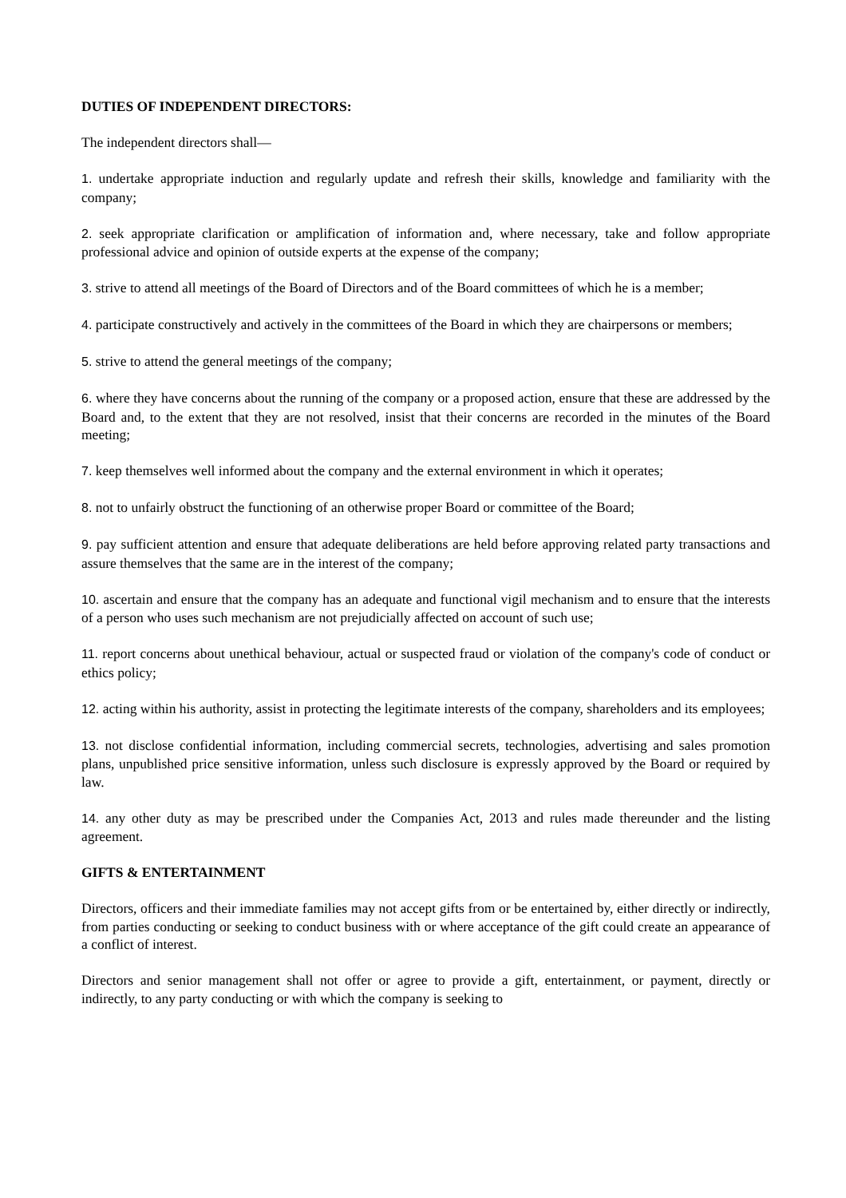DUTIES OF INDEPENDENT DIRECTORS:
The independent directors shall—
1. undertake appropriate induction and regularly update and refresh their skills, knowledge and familiarity with the company;
2. seek appropriate clarification or amplification of information and, where necessary, take and follow appropriate professional advice and opinion of outside experts at the expense of the company;
3. strive to attend all meetings of the Board of Directors and of the Board committees of which he is a member;
4. participate constructively and actively in the committees of the Board in which they are chairpersons or members;
5. strive to attend the general meetings of the company;
6. where they have concerns about the running of the company or a proposed action, ensure that these are addressed by the Board and, to the extent that they are not resolved, insist that their concerns are recorded in the minutes of the Board meeting;
7. keep themselves well informed about the company and the external environment in which it operates;
8. not to unfairly obstruct the functioning of an otherwise proper Board or committee of the Board;
9. pay sufficient attention and ensure that adequate deliberations are held before approving related party transactions and assure themselves that the same are in the interest of the company;
10. ascertain and ensure that the company has an adequate and functional vigil mechanism and to ensure that the interests of a person who uses such mechanism are not prejudicially affected on account of such use;
11. report concerns about unethical behaviour, actual or suspected fraud or violation of the company's code of conduct or ethics policy;
12. acting within his authority, assist in protecting the legitimate interests of the company, shareholders and its employees;
13. not disclose confidential information, including commercial secrets, technologies, advertising and sales promotion plans, unpublished price sensitive information, unless such disclosure is expressly approved by the Board or required by law.
14. any other duty as may be prescribed under the Companies Act, 2013 and rules made thereunder and the listing agreement.
GIFTS & ENTERTAINMENT
Directors, officers and their immediate families may not accept gifts from or be entertained by, either directly or indirectly, from parties conducting or seeking to conduct business with or where acceptance of the gift could create an appearance of a conflict of interest.
Directors and senior management shall not offer or agree to provide a gift, entertainment, or payment, directly or indirectly, to any party conducting or with which the company is seeking to